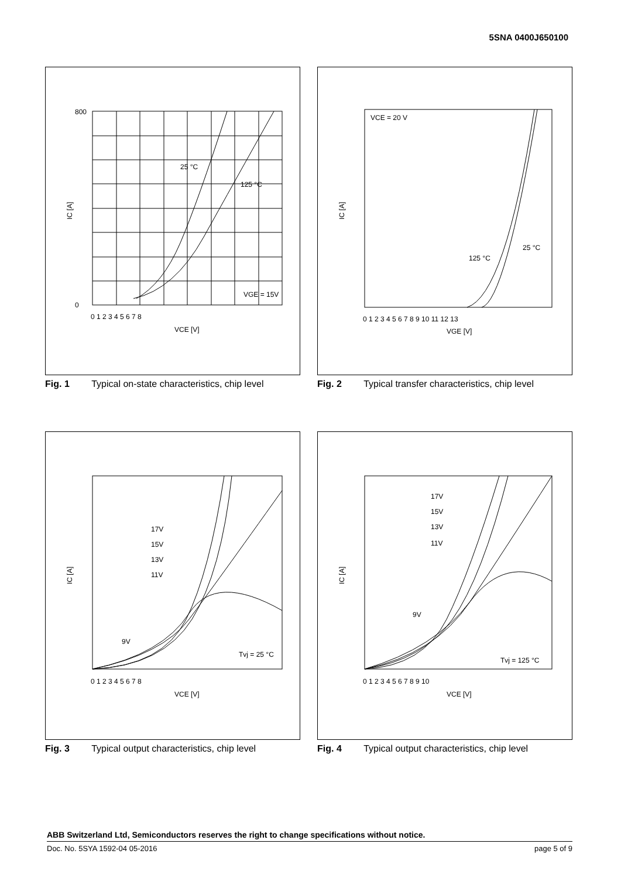5SNA 0400J650100
25 °C
125 °C
VGE = 15V
IC [A]
VCE [V]
800
0
0 1 2 3 4 5 6 7 8
Fig. 1 Typical on-state characteristics, chip level
VCE = 20 V
25 °C
125 °C
IC [A]
VGE [V]
0 1 2 3 4 5 6 7 8 9 10 11 12 13
Fig. 2 Typical transfer characteristics, chip level
17V
15V
13V
11V
9V
Tvj = 25 °C
IC [A]
VCE [V]
0 1 2 3 4 5 6 7 8
Fig. 3 Typical output characteristics, chip level
17V
15V
13V
11V
9V
Tvj = 125 °C
IC [A]
VCE [V]
0 1 2 3 4 5 6 7 8 9 10
Fig. 4 Typical output characteristics, chip level
ABB Switzerland Ltd, Semiconductors reserves the right to change specifications without notice.
Doc. No. 5SYA 1592-04 05-2016 page 5 of 9